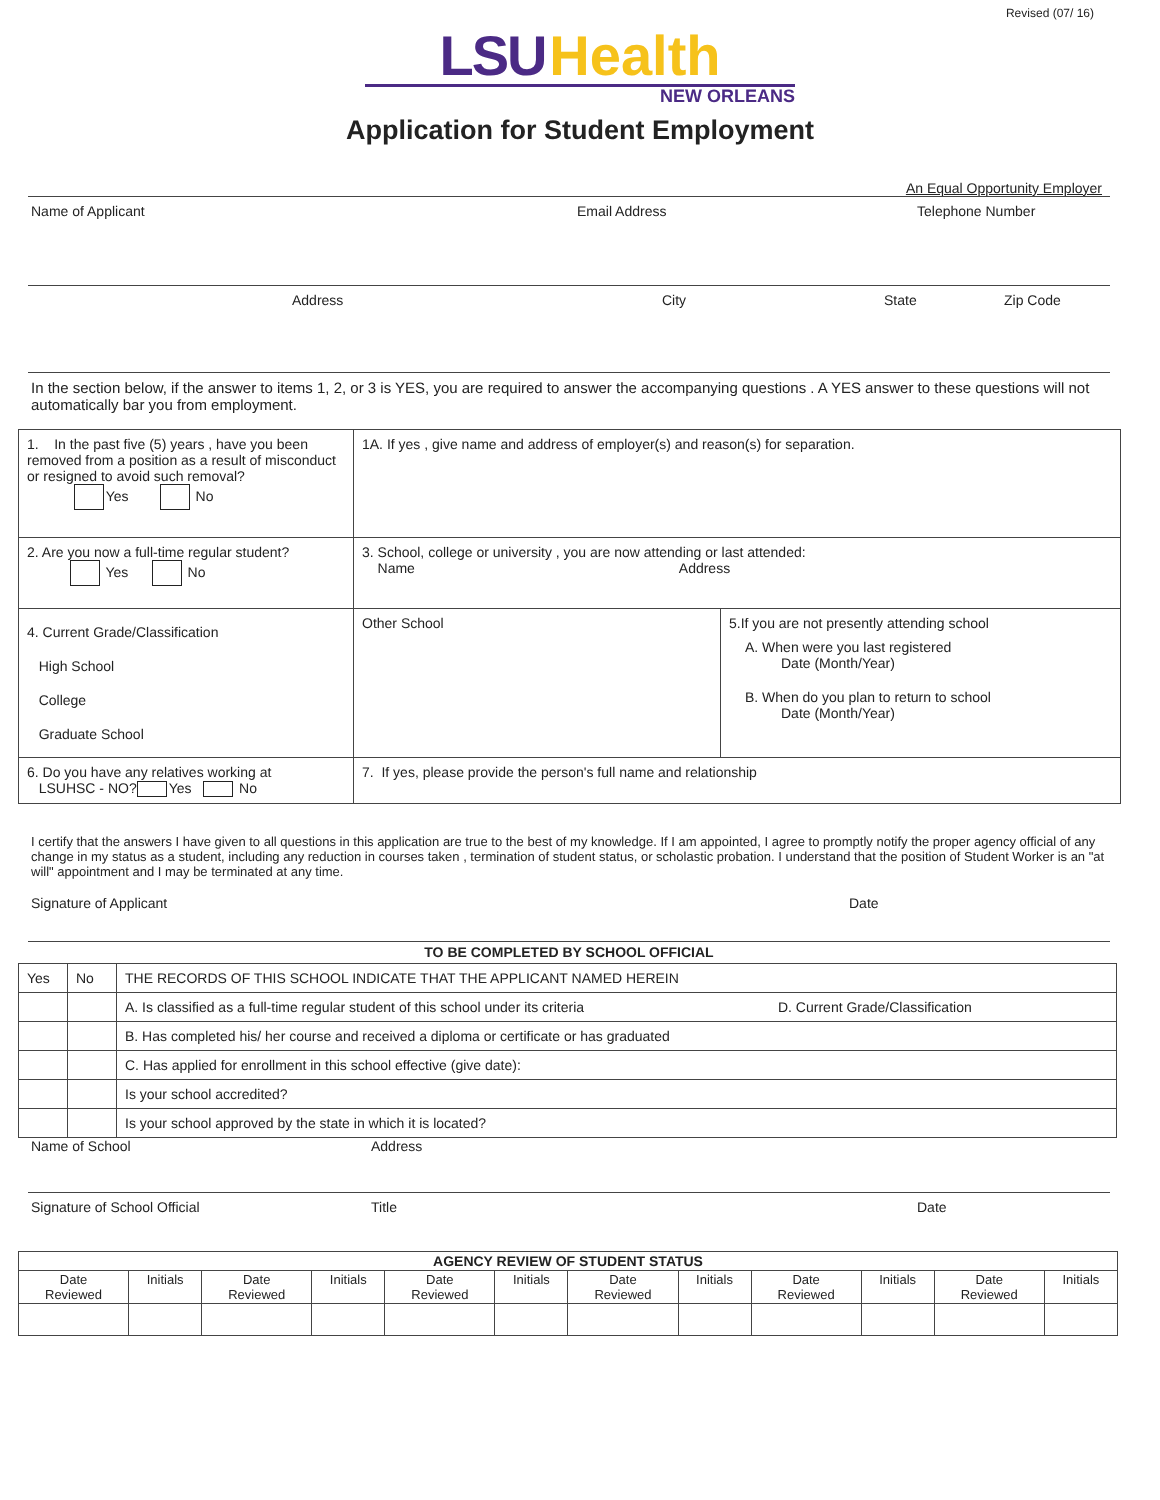Revised (07/ 16)
LSU Health
NEW ORLEANS
Application for Student Employment
An Equal Opportunity Employer
Name of Applicant Email Address Telephone Number
Address City State Zip Code
In the section below, if the answer to items 1, 2, or 3 is YES, you are required to answer the accompanying questions . A YES answer to these questions will not automatically bar you from employment.
| 1. In the past five (5) years , have you been removed from a position as a result of misconduct or resigned to avoid such removal? Yes No | 1A. If yes , give name and address of employer(s) and reason(s) for separation. | |
| 2. Are you now a full-time regular student? Yes No | 3. School, college or university , you are now attending or last attended: Name Address | |
| 4. Current Grade/Classification High School College Graduate School | Other School | 5.If you are not presently attending school A. When were you last registered Date (Month/Year) B. When do you plan to return to school Date (Month/Year) |
| 6. Do you have any relatives working at LSUHSC - NO? Yes No | 7. If yes, please provide the person's full name and relationship | |
I certify that the answers I have given to all questions in this application are true to the best of my knowledge. If I am appointed, I agree to promptly notify the proper agency official of any change in my status as a student, including any reduction in courses taken , termination of student status, or scholastic probation. I understand that the position of Student Worker is an "at will" appointment and I may be terminated at any time.
Signature of Applicant Date
TO BE COMPLETED BY SCHOOL OFFICIAL
| Yes | No | THE RECORDS OF THIS SCHOOL INDICATE THAT THE APPLICANT NAMED HEREIN |
| | | A. Is classified as a full-time regular student of this school under its criteria D. Current Grade/Classification |
| | | B. Has completed his/ her course and received a diploma or certificate or has graduated |
| | | C. Has applied for enrollment in this school effective (give date): |
| | | Is your school accredited? |
| | | Is your school approved by the state in which it is located? |
Name of School Address
Signature of School Official Title Date
| AGENCY REVIEW OF STUDENT STATUS | | | | | | | | | | | |
| --- | --- | --- | --- | --- | --- | --- | --- | --- | --- | --- | --- |
| Date Reviewed | Initials | Date Reviewed | Initials | Date Reviewed | Initials | Date Reviewed | Initials | Date Reviewed | Initials | Date Reviewed | Initials |